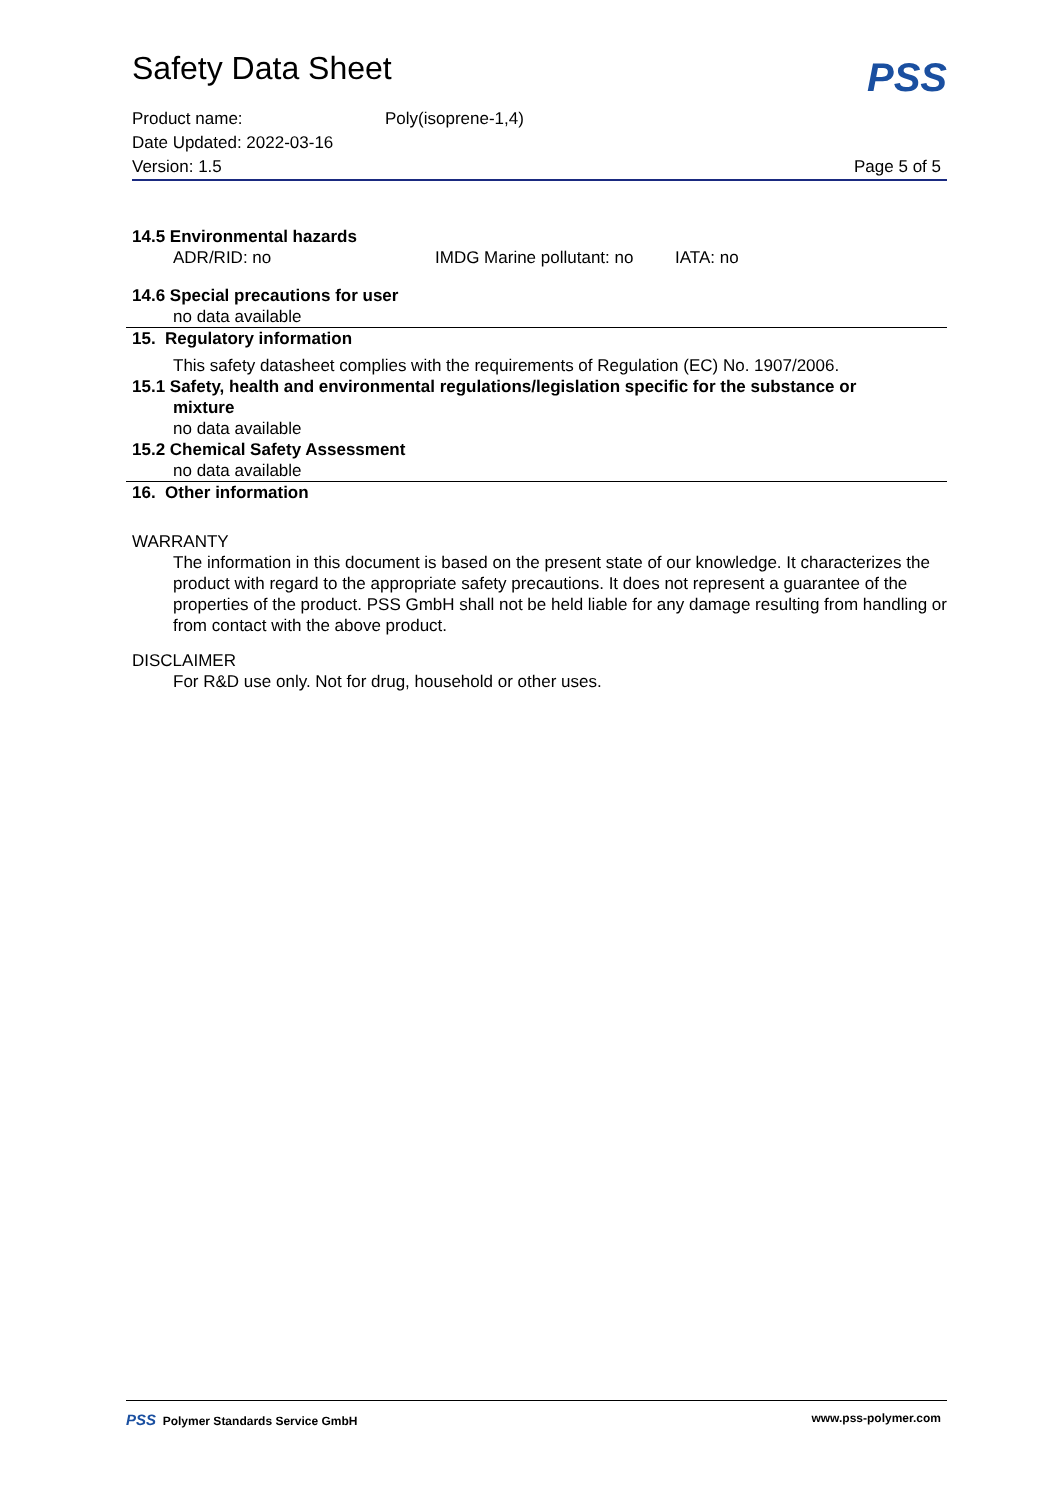Safety Data Sheet
PSS
Product name: Poly(isoprene-1,4)
Date Updated: 2022-03-16
Version: 1.5 Page 5 of 5
14.5 Environmental hazards
ADR/RID: no IMDG Marine pollutant: no IATA: no
14.6 Special precautions for user
no data available
15. Regulatory information
This safety datasheet complies with the requirements of Regulation (EC) No. 1907/2006.
15.1 Safety, health and environmental regulations/legislation specific for the substance or
mixture
no data available
15.2 Chemical Safety Assessment
no data available
16. Other information
WARRANTY
The information in this document is based on the present state of our knowledge. It characterizes the product with regard to the appropriate safety precautions. It does not represent a guarantee of the properties of the product. PSS GmbH shall not be held liable for any damage resulting from handling or from contact with the above product.
DISCLAIMER
For R&D use only. Not for drug, household or other uses.
PSS Polymer Standards Service GmbH www.pss-polymer.com